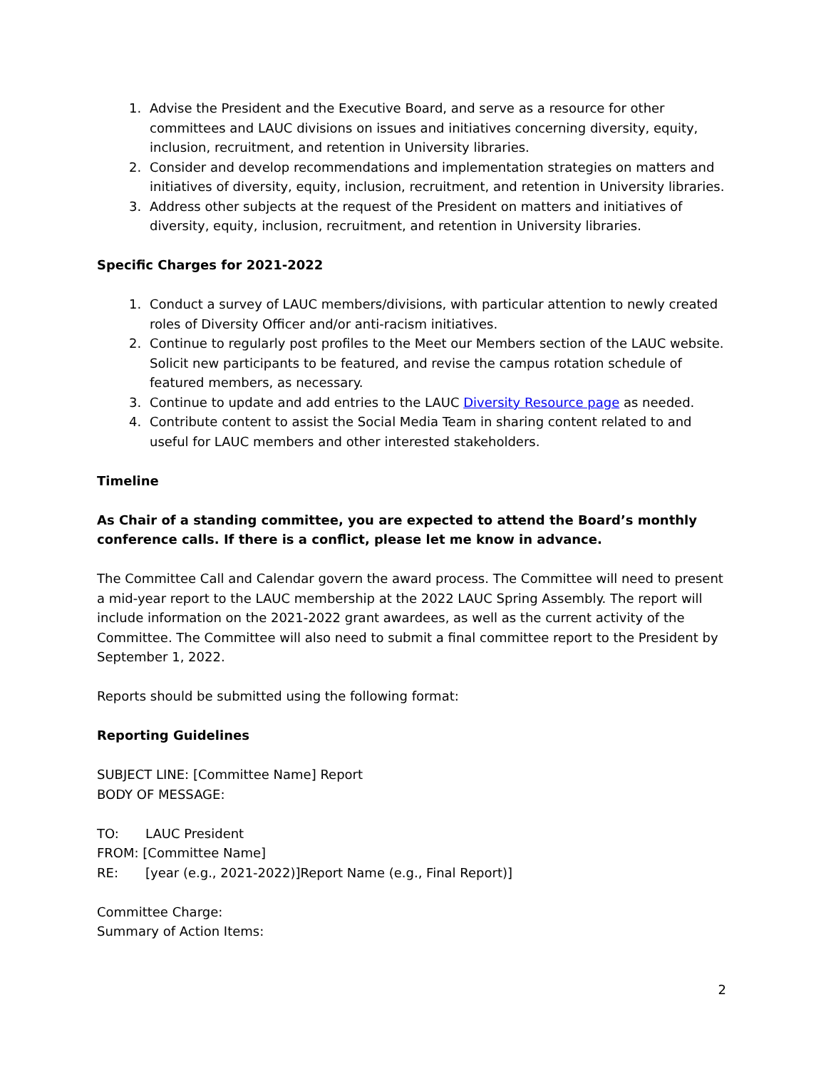1. Advise the President and the Executive Board, and serve as a resource for other committees and LAUC divisions on issues and initiatives concerning diversity, equity, inclusion, recruitment, and retention in University libraries.
2. Consider and develop recommendations and implementation strategies on matters and initiatives of diversity, equity, inclusion, recruitment, and retention in University libraries.
3. Address other subjects at the request of the President on matters and initiatives of diversity, equity, inclusion, recruitment, and retention in University libraries.
Specific Charges for 2021-2022
1. Conduct a survey of LAUC members/divisions, with particular attention to newly created roles of Diversity Officer and/or anti-racism initiatives.
2. Continue to regularly post profiles to the Meet our Members section of the LAUC website. Solicit new participants to be featured, and revise the campus rotation schedule of featured members, as necessary.
3. Continue to update and add entries to the LAUC Diversity Resource page as needed.
4. Contribute content to assist the Social Media Team in sharing content related to and useful for LAUC members and other interested stakeholders.
Timeline
As Chair of a standing committee, you are expected to attend the Board’s monthly conference calls. If there is a conflict, please let me know in advance.
The Committee Call and Calendar govern the award process. The Committee will need to present a mid-year report to the LAUC membership at the 2022 LAUC Spring Assembly. The report will include information on the 2021-2022 grant awardees, as well as the current activity of the Committee. The Committee will also need to submit a final committee report to the President by September 1, 2022.
Reports should be submitted using the following format:
Reporting Guidelines
SUBJECT LINE: [Committee Name] Report
BODY OF MESSAGE:
TO: LAUC President
FROM: [Committee Name]
RE: [year (e.g., 2021-2022)]Report Name (e.g., Final Report)]
Committee Charge:
Summary of Action Items:
2